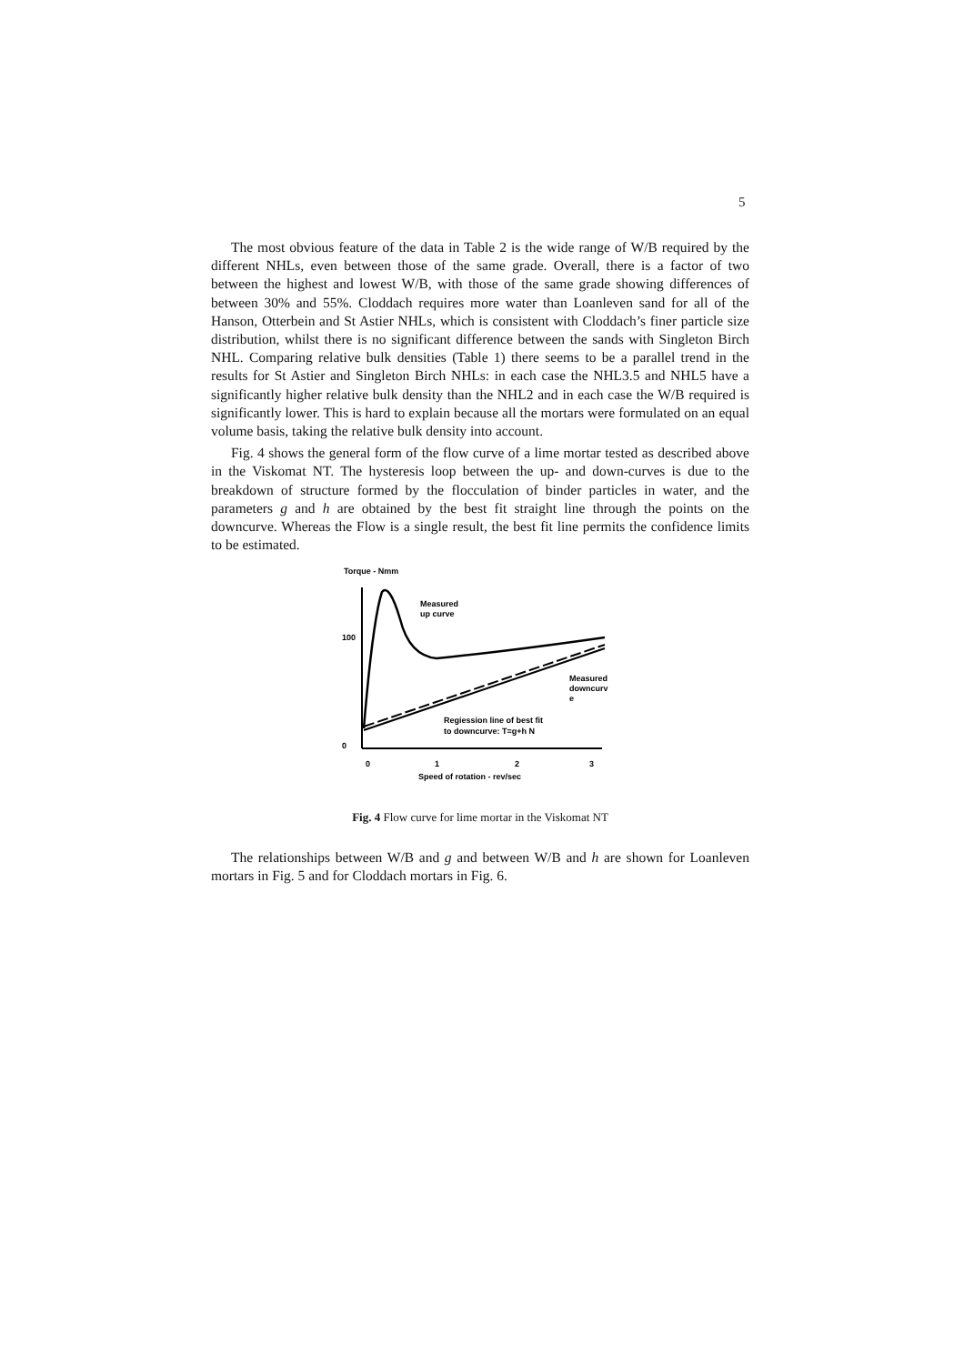5
The most obvious feature of the data in Table 2 is the wide range of W/B required by the different NHLs, even between those of the same grade. Overall, there is a factor of two between the highest and lowest W/B, with those of the same grade showing differences of between 30% and 55%. Cloddach requires more water than Loanleven sand for all of the Hanson, Otterbein and St Astier NHLs, which is consistent with Cloddach’s finer particle size distribution, whilst there is no significant difference between the sands with Singleton Birch NHL. Comparing relative bulk densities (Table 1) there seems to be a parallel trend in the results for St Astier and Singleton Birch NHLs: in each case the NHL3.5 and NHL5 have a significantly higher relative bulk density than the NHL2 and in each case the W/B required is significantly lower. This is hard to explain because all the mortars were formulated on an equal volume basis, taking the relative bulk density into account.
Fig. 4 shows the general form of the flow curve of a lime mortar tested as described above in the Viskomat NT. The hysteresis loop between the up- and down-curves is due to the breakdown of structure formed by the flocculation of binder particles in water, and the parameters g and h are obtained by the best fit straight line through the points on the downcurve. Whereas the Flow is a single result, the best fit line permits the confidence limits to be estimated.
Torque - Nmm
100
0
0
1
2
3
Speed of rotation - rev/sec
Measured
up curve
Measured
downcurv
e
Regiession line of best fit
to downcurve: T=g+h N
Fig. 4 Flow curve for lime mortar in the Viskomat NT
The relationships between W/B and g and between W/B and h are shown for Loanleven mortars in Fig. 5 and for Cloddach mortars in Fig. 6.